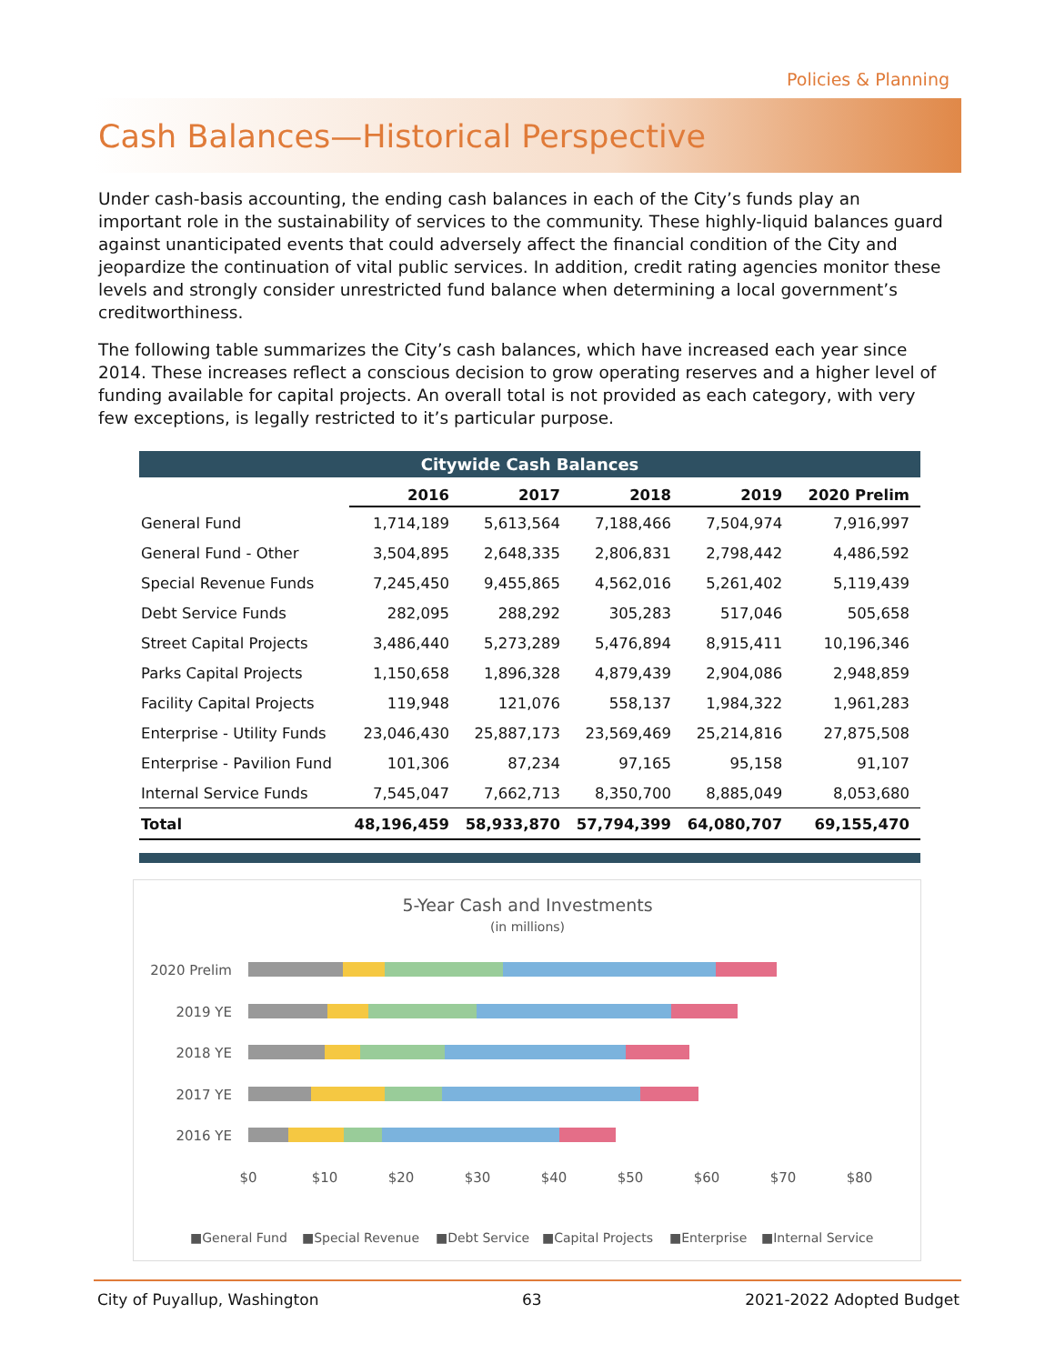Policies & Planning
Cash Balances—Historical Perspective
Under cash-basis accounting, the ending cash balances in each of the City’s funds play an important role in the sustainability of services to the community. These highly-liquid balances guard against unanticipated events that could adversely affect the financial condition of the City and jeopardize the continuation of vital public services. In addition, credit rating agencies monitor these levels and strongly consider unrestricted fund balance when determining a local government’s creditworthiness.
The following table summarizes the City’s cash balances, which have increased each year since 2014. These increases reflect a conscious decision to grow operating reserves and a higher level of funding available for capital projects. An overall total is not provided as each category, with very few exceptions, is legally restricted to it’s particular purpose.
Citywide Cash Balances
| | 2016 | 2017 | 2018 | 2019 | 2020 Prelim |
| --- | --- | --- | --- | --- | --- |
| General Fund | 1,714,189 | 5,613,564 | 7,188,466 | 7,504,974 | 7,916,997 |
| General Fund - Other | 3,504,895 | 2,648,335 | 2,806,831 | 2,798,442 | 4,486,592 |
| Special Revenue Funds | 7,245,450 | 9,455,865 | 4,562,016 | 5,261,402 | 5,119,439 |
| Debt Service Funds | 282,095 | 288,292 | 305,283 | 517,046 | 505,658 |
| Street Capital Projects | 3,486,440 | 5,273,289 | 5,476,894 | 8,915,411 | 10,196,346 |
| Parks Capital Projects | 1,150,658 | 1,896,328 | 4,879,439 | 2,904,086 | 2,948,859 |
| Facility Capital Projects | 119,948 | 121,076 | 558,137 | 1,984,322 | 1,961,283 |
| Enterprise - Utility Funds | 23,046,430 | 25,887,173 | 23,569,469 | 25,214,816 | 27,875,508 |
| Enterprise - Pavilion Fund | 101,306 | 87,234 | 97,165 | 95,158 | 91,107 |
| Internal Service Funds | 7,545,047 | 7,662,713 | 8,350,700 | 8,885,049 | 8,053,680 |
| Total | 48,196,459 | 58,933,870 | 57,794,399 | 64,080,707 | 69,155,470 |
5-Year Cash and Investments
(in millions)
2020 Prelim
2019 YE
2018 YE
2017 YE
2016 YE
$0
$10
$20
$30
$40
$50
$60
$70
$80
■General Fund
■Special Revenue
■Debt Service
■Capital Projects
■Enterprise
■Internal Service
City of Puyallup, Washington 63 2021-2022 Adopted Budget